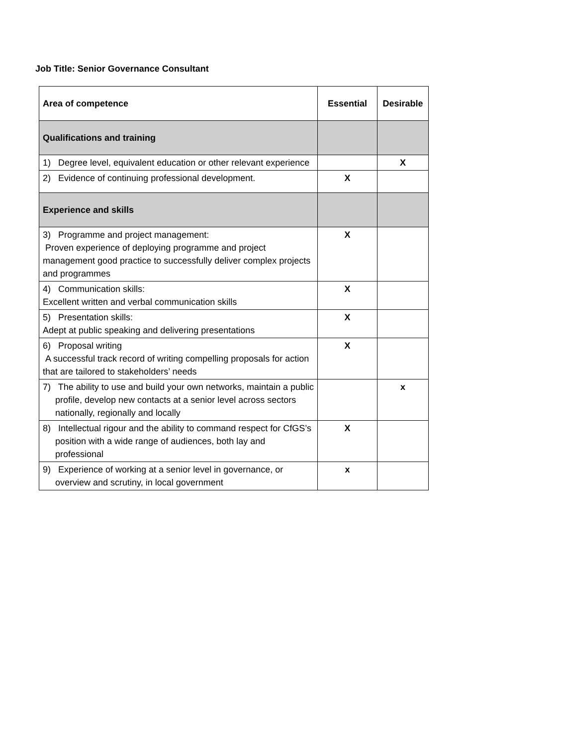Job Title: Senior Governance Consultant
| Area of competence | Essential | Desirable |
| --- | --- | --- |
| Qualifications and training | | |
| 1) Degree level, equivalent education or other relevant experience | | X |
| 2) Evidence of continuing professional development. | X | |
| Experience and skills | | |
| 3) Programme and project management: Proven experience of deploying programme and project management good practice to successfully deliver complex projects and programmes | X | |
| 4) Communication skills: Excellent written and verbal communication skills | X | |
| 5) Presentation skills: Adept at public speaking and delivering presentations | X | |
| 6) Proposal writing A successful track record of writing compelling proposals for action that are tailored to stakeholders’ needs | X | |
| 7) The ability to use and build your own networks, maintain a public profile, develop new contacts at a senior level across sectors nationally, regionally and locally | | x |
| 8) Intellectual rigour and the ability to command respect for CfGS’s position with a wide range of audiences, both lay and professional | X | |
| 9) Experience of working at a senior level in governance, or overview and scrutiny, in local government | x | |